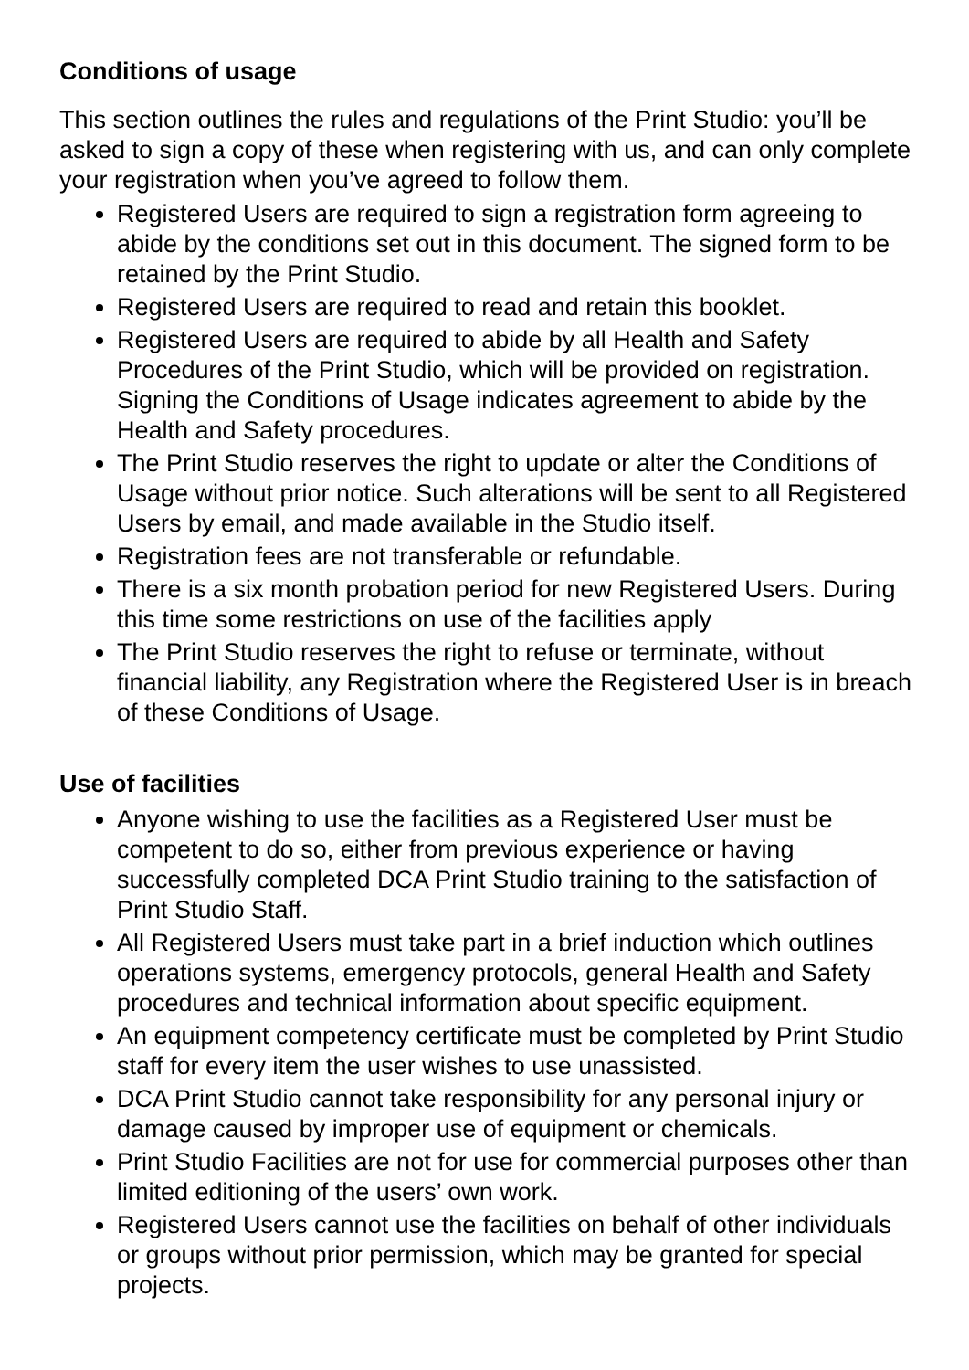Conditions of usage
This section outlines the rules and regulations of the Print Studio: you’ll be asked to sign a copy of these when registering with us, and can only complete your registration when you’ve agreed to follow them.
Registered Users are required to sign a registration form agreeing to abide by the conditions set out in this document. The signed form to be retained by the Print Studio.
Registered Users are required to read and retain this booklet.
Registered Users are required to abide by all Health and Safety Procedures of the Print Studio, which will be provided on registration. Signing the Conditions of Usage indicates agreement to abide by the Health and Safety procedures.
The Print Studio reserves the right to update or alter the Conditions of Usage without prior notice. Such alterations will be sent to all Registered Users by email, and made available in the Studio itself.
Registration fees are not transferable or refundable.
There is a six month probation period for new Registered Users. During this time some restrictions on use of the facilities apply
The Print Studio reserves the right to refuse or terminate, without financial liability, any Registration where the Registered User is in breach of these Conditions of Usage.
Use of facilities
Anyone wishing to use the facilities as a Registered User must be competent to do so, either from previous experience or having successfully completed DCA Print Studio training to the satisfaction of Print Studio Staff.
All Registered Users must take part in a brief induction which outlines operations systems, emergency protocols, general Health and Safety procedures and technical information about specific equipment.
An equipment competency certificate must be completed by Print Studio staff for every item the user wishes to use unassisted.
DCA Print Studio cannot take responsibility for any personal injury or damage caused by improper use of equipment or chemicals.
Print Studio Facilities are not for use for commercial purposes other than limited editioning of the users’ own work.
Registered Users cannot use the facilities on behalf of other individuals or groups without prior permission, which may be granted for special projects.